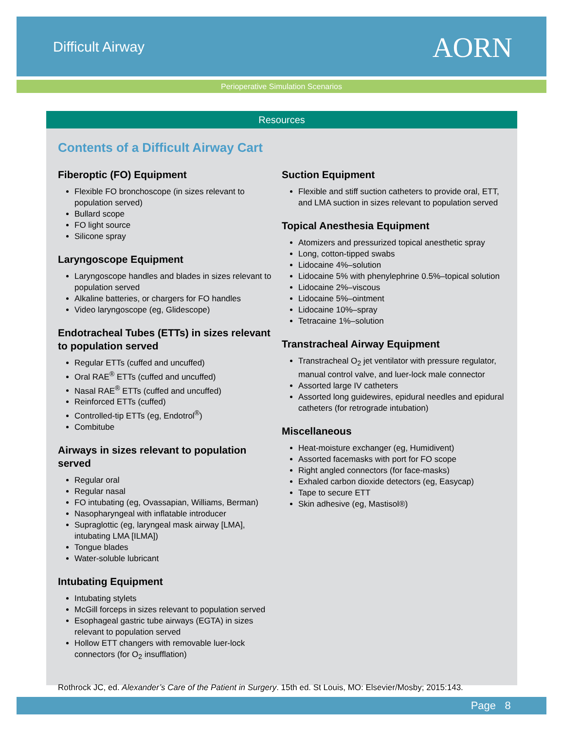Difficult Airway AORN
Perioperative Simulation Scenarios
Resources
Contents of a Difficult Airway Cart
Fiberoptic (FO) Equipment
Flexible FO bronchoscope (in sizes relevant to population served)
Bullard scope
FO light source
Silicone spray
Laryngoscope Equipment
Laryngoscope handles and blades in sizes relevant to population served
Alkaline batteries, or chargers for FO handles
Video laryngoscope (eg, Glidescope)
Endotracheal Tubes (ETTs) in sizes relevant to population served
Regular ETTs (cuffed and uncuffed)
Oral RAE<sup>®</sup> ETTs (cuffed and uncuffed)
Nasal RAE<sup>®</sup> ETTs (cuffed and uncuffed)
Reinforced ETTs (cuffed)
Controlled-tip ETTs (eg, Endotrol<sup>®</sup>)
Combitube
Airways in sizes relevant to population served
Regular oral
Regular nasal
FO intubating (eg, Ovassapian, Williams, Berman)
Nasopharyngeal with inflatable introducer
Supraglottic (eg, laryngeal mask airway [LMA], intubating LMA [ILMA])
Tongue blades
Water-soluble lubricant
Intubating Equipment
Intubating stylets
McGill forceps in sizes relevant to population served
Esophageal gastric tube airways (EGTA) in sizes relevant to population served
Hollow ETT changers with removable luer-lock connectors (for O<sub>2</sub> insufflation)
Suction Equipment
Flexible and stiff suction catheters to provide oral, ETT, and LMA suction in sizes relevant to population served
Topical Anesthesia Equipment
Atomizers and pressurized topical anesthetic spray
Long, cotton-tipped swabs
Lidocaine 4%–solution
Lidocaine 5% with phenylephrine 0.5%–topical solution
Lidocaine 2%–viscous
Lidocaine 5%–ointment
Lidocaine 10%–spray
Tetracaine 1%–solution
Transtracheal Airway Equipment
Transtracheal O<sub>2</sub> jet ventilator with pressure regulator, manual control valve, and luer-lock male connector
Assorted large IV catheters
Assorted long guidewires, epidural needles and epidural catheters (for retrograde intubation)
Miscellaneous
Heat-moisture exchanger (eg, Humidivent)
Assorted facemasks with port for FO scope
Right angled connectors (for face-masks)
Exhaled carbon dioxide detectors (eg, Easycap)
Tape to secure ETT
Skin adhesive (eg, Mastisol®)
Rothrock JC, ed. Alexander’s Care of the Patient in Surgery. 15th ed. St Louis, MO: Elsevier/Mosby; 2015:143.
Page 8